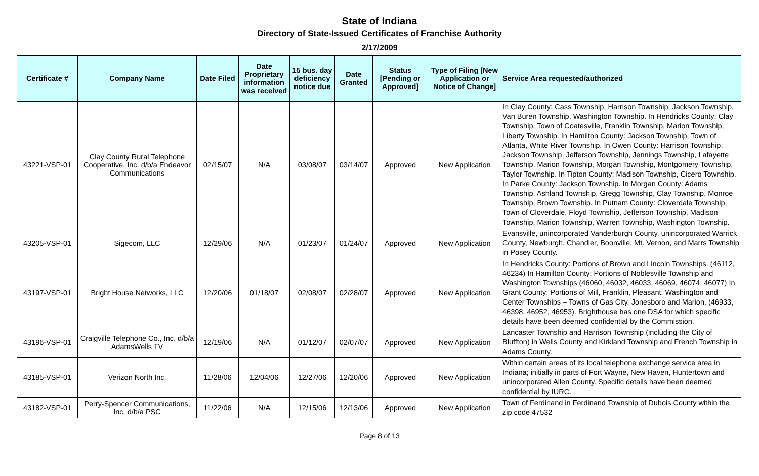State of Indiana
Directory of State-Issued Certificates of Franchise Authority
2/17/2009
| Certificate # | Company Name | Date Filed | Date Proprietary information was received | 15 bus. day deficiency notice due | Date Granted | Status [Pending or Approved] | Type of Filing [New Application or Notice of Change] | Service Area requested/authorized |
| --- | --- | --- | --- | --- | --- | --- | --- | --- |
| 43221-VSP-01 | Clay County Rural Telephone Cooperative, Inc. d/b/a Endeavor Communications | 02/15/07 | N/A | 03/08/07 | 03/14/07 | Approved | New Application | In Clay County: Cass Township, Harrison Township, Jackson Township, Van Buren Township, Washington Township. In Hendricks County: Clay Township, Town of Coatesville, Franklin Township, Marion Township, Liberty Township. In Hamilton County: Jackson Township, Town of Atlanta, White River Township. In Owen County: Harrison Township, Jackson Township, Jefferson Township, Jennings Township, Lafayette Township, Marion Township, Morgan Township, Montgomery Township, Taylor Township. In Tipton County: Madison Township, Cicero Township. In Parke County: Jackson Township. In Morgan County: Adams Township, Ashland Township, Gregg Township, Clay Township, Monroe Township, Brown Township. In Putnam County: Cloverdale Township, Town of Cloverdale, Floyd Township, Jefferson Township, Madison Township, Marion Township, Warren Township, Washington Township. |
| 43205-VSP-01 | Sigecom, LLC | 12/29/06 | N/A | 01/23/07 | 01/24/07 | Approved | New Application | Evansville, unincorporated Vanderburgh County, unincorporated Warrick County, Newburgh, Chandler, Boonville, Mt. Vernon, and Marrs Township in Posey County. |
| 43197-VSP-01 | Bright House Networks, LLC | 12/20/06 | 01/18/07 | 02/08/07 | 02/28/07 | Approved | New Application | In Hendricks County: Portions of Brown and Lincoln Townships. (46112, 46234) In Hamilton County: Portions of Noblesville Township and Washington Townships (46060, 46032, 46033, 46069, 46074, 46077) In Grant County: Portions of Mill, Franklin, Pleasant, Washington and Center Townships – Towns of Gas City, Jonesboro and Marion. (46933, 46398, 46952, 46953). Brighthouse has one DSA for which specific details have been deemed confidential by the Commission. |
| 43196-VSP-01 | Craigville Telephone Co., Inc. d/b/a AdamsWells TV | 12/19/06 | N/A | 01/12/07 | 02/07/07 | Approved | New Application | Lancaster Township and Harrison Township (including the City of Bluffton) in Wells County and Kirkland Township and French Township in Adams County. |
| 43185-VSP-01 | Verizon North Inc. | 11/28/06 | 12/04/06 | 12/27/06 | 12/20/06 | Approved | New Application | Within certain areas of its local telephone exchange service area in Indiana; initially in parts of Fort Wayne, New Haven, Huntertown and unincorporated Allen County. Specific details have been deemed confidential by IURC. |
| 43182-VSP-01 | Perry-Spencer Communications, Inc. d/b/a PSC | 11/22/06 | N/A | 12/15/06 | 12/13/06 | Approved | New Application | Town of Ferdinand in Ferdinand Township of Dubois County within the zip code 47532 |
Page 8 of 13